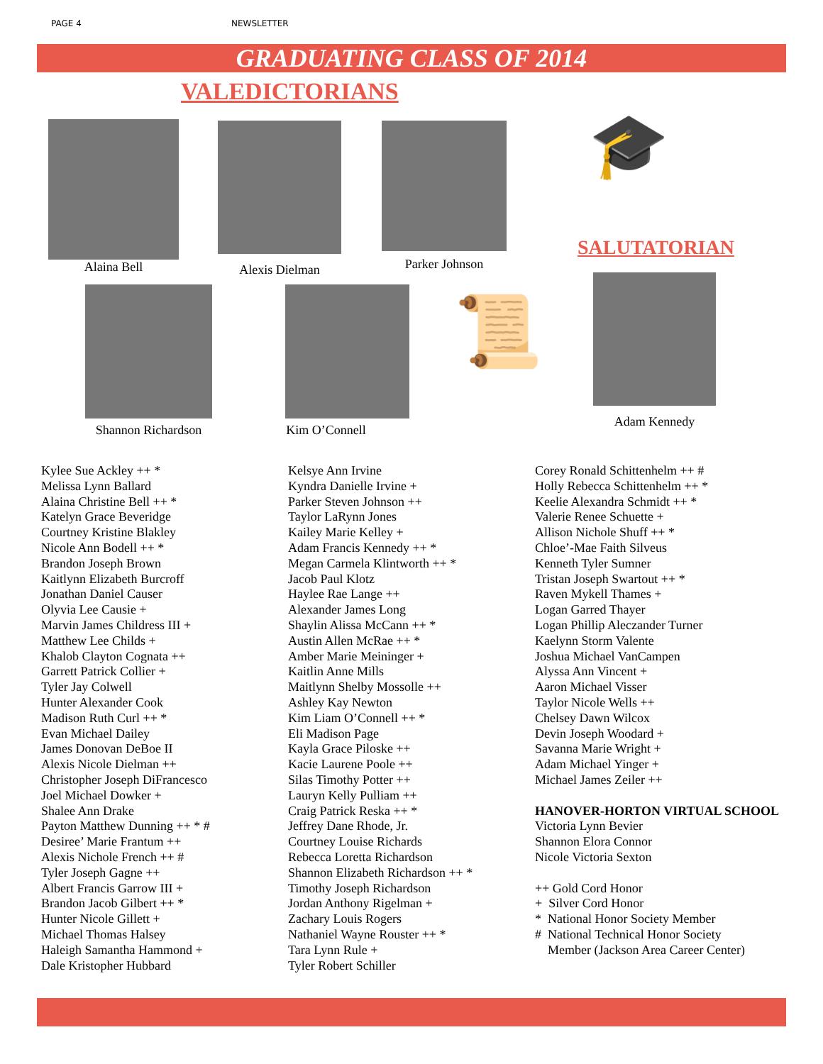PAGE 4
NEWSLETTER
GRADUATING CLASS OF 2014
VALEDICTORIANS
Alaina Bell Alexis Dielman Parker Johnson 🎓
SALUTATORIAN
Shannon Richardson Kim O’Connell 📜
Adam Kennedy
Kylee Sue Ackley ++ *
Melissa Lynn Ballard
Alaina Christine Bell ++ *
Katelyn Grace Beveridge
Courtney Kristine Blakley
Nicole Ann Bodell ++ *
Brandon Joseph Brown
Kaitlynn Elizabeth Burcroff
Jonathan Daniel Causer
Olyvia Lee Causie +
Marvin James Childress III +
Matthew Lee Childs +
Khalob Clayton Cognata ++
Garrett Patrick Collier +
Tyler Jay Colwell
Hunter Alexander Cook
Madison Ruth Curl ++ *
Evan Michael Dailey
James Donovan DeBoe II
Alexis Nicole Dielman ++
Christopher Joseph DiFrancesco
Joel Michael Dowker +
Shalee Ann Drake
Payton Matthew Dunning ++ * #
Desiree’ Marie Frantum ++
Alexis Nichole French ++ #
Tyler Joseph Gagne ++
Albert Francis Garrow III +
Brandon Jacob Gilbert ++ *
Hunter Nicole Gillett +
Michael Thomas Halsey
Haleigh Samantha Hammond +
Dale Kristopher Hubbard
Kelsye Ann Irvine
Kyndra Danielle Irvine +
Parker Steven Johnson ++
Taylor LaRynn Jones
Kailey Marie Kelley +
Adam Francis Kennedy ++ *
Megan Carmela Klintworth ++ *
Jacob Paul Klotz
Haylee Rae Lange ++
Alexander James Long
Shaylin Alissa McCann ++ *
Austin Allen McRae ++ *
Amber Marie Meininger +
Kaitlin Anne Mills
Maitlynn Shelby Mossolle ++
Ashley Kay Newton
Kim Liam O’Connell ++ *
Eli Madison Page
Kayla Grace Piloske ++
Kacie Laurene Poole ++
Silas Timothy Potter ++
Lauryn Kelly Pulliam ++
Craig Patrick Reska ++ *
Jeffrey Dane Rhode, Jr.
Courtney Louise Richards
Rebecca Loretta Richardson
Shannon Elizabeth Richardson ++ *
Timothy Joseph Richardson
Jordan Anthony Rigelman +
Zachary Louis Rogers
Nathaniel Wayne Rouster ++ *
Tara Lynn Rule +
Tyler Robert Schiller
Corey Ronald Schittenhelm ++ #
Holly Rebecca Schittenhelm ++ *
Keelie Alexandra Schmidt ++ *
Valerie Renee Schuette +
Allison Nichole Shuff ++ *
Chloe’-Mae Faith Silveus
Kenneth Tyler Sumner
Tristan Joseph Swartout ++ *
Raven Mykell Thames +
Logan Garred Thayer
Logan Phillip Aleczander Turner
Kaelynn Storm Valente
Joshua Michael VanCampen
Alyssa Ann Vincent +
Aaron Michael Visser
Taylor Nicole Wells ++
Chelsey Dawn Wilcox
Devin Joseph Woodard +
Savanna Marie Wright +
Adam Michael Yinger +
Michael James Zeiler ++
HANOVER-HORTON VIRTUAL SCHOOL
Victoria Lynn Bevier
Shannon Elora Connor
Nicole Victoria Sexton
++ Gold Cord Honor
+ Silver Cord Honor
* National Honor Society Member
# National Technical Honor Society
Member (Jackson Area Career Center)